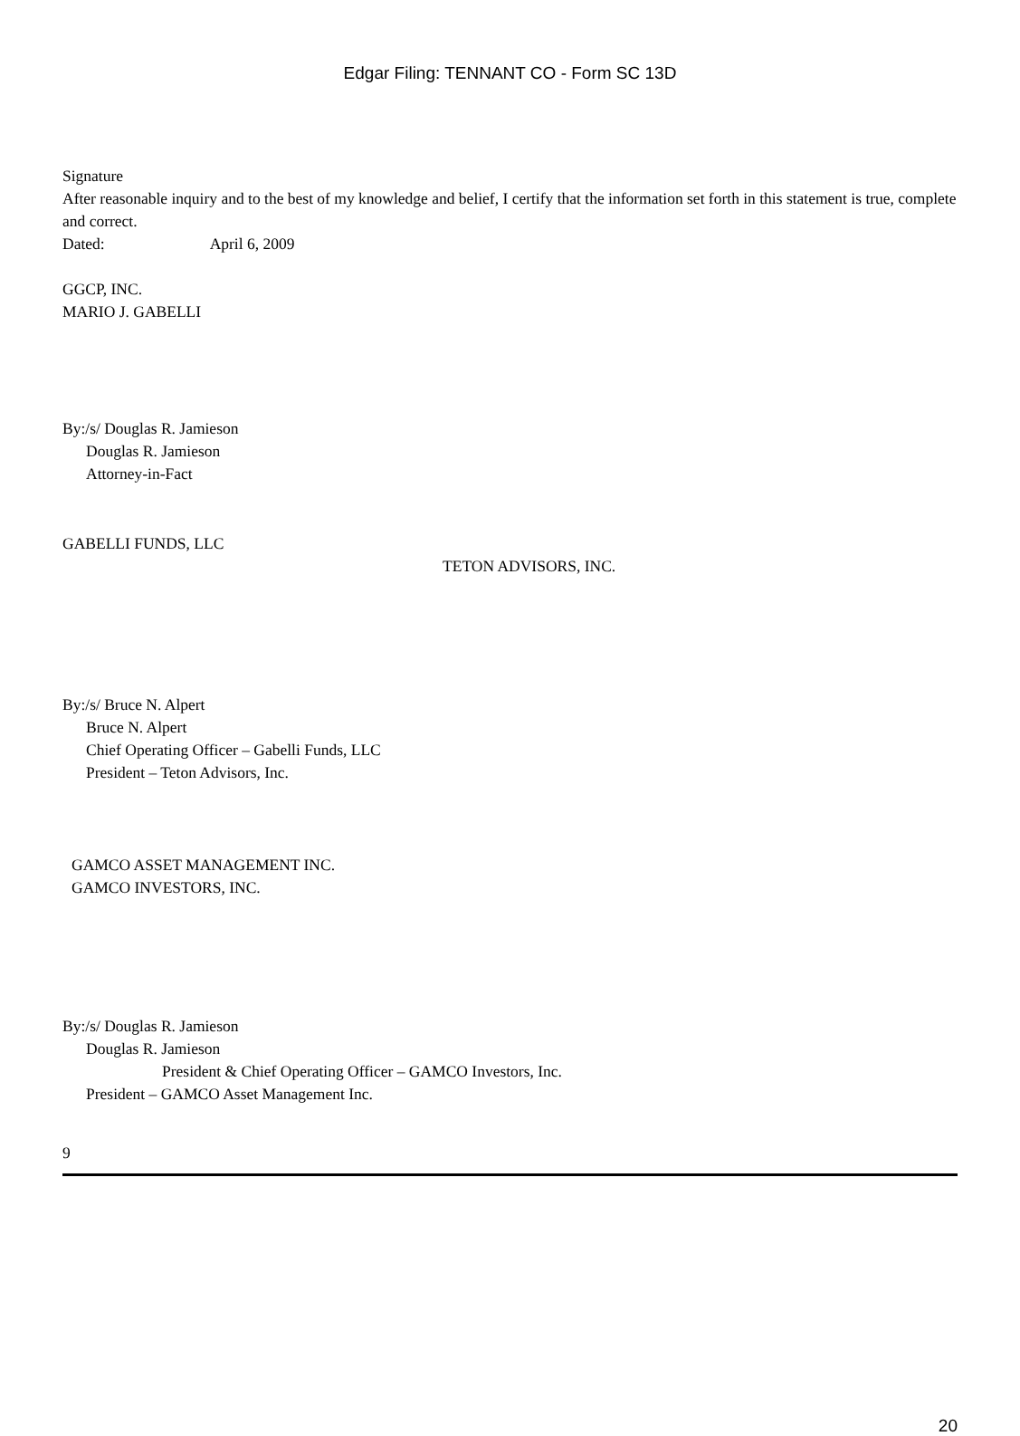Edgar Filing: TENNANT CO - Form SC 13D
Signature
After reasonable inquiry and to the best of my knowledge and belief, I certify that the information set forth in this statement is true, complete and correct.
Dated: April 6, 2009
GGCP, INC.
MARIO J. GABELLI
By:/s/ Douglas R. Jamieson
Douglas R. Jamieson
Attorney-in-Fact
GABELLI FUNDS, LLC
TETON ADVISORS, INC.
By:/s/ Bruce N. Alpert
Bruce N. Alpert
Chief Operating Officer – Gabelli Funds, LLC
President – Teton Advisors, Inc.
GAMCO ASSET MANAGEMENT INC.
GAMCO INVESTORS, INC.
By:/s/ Douglas R. Jamieson
Douglas R. Jamieson
President & Chief Operating Officer – GAMCO Investors, Inc.
President – GAMCO Asset Management Inc.
9
20